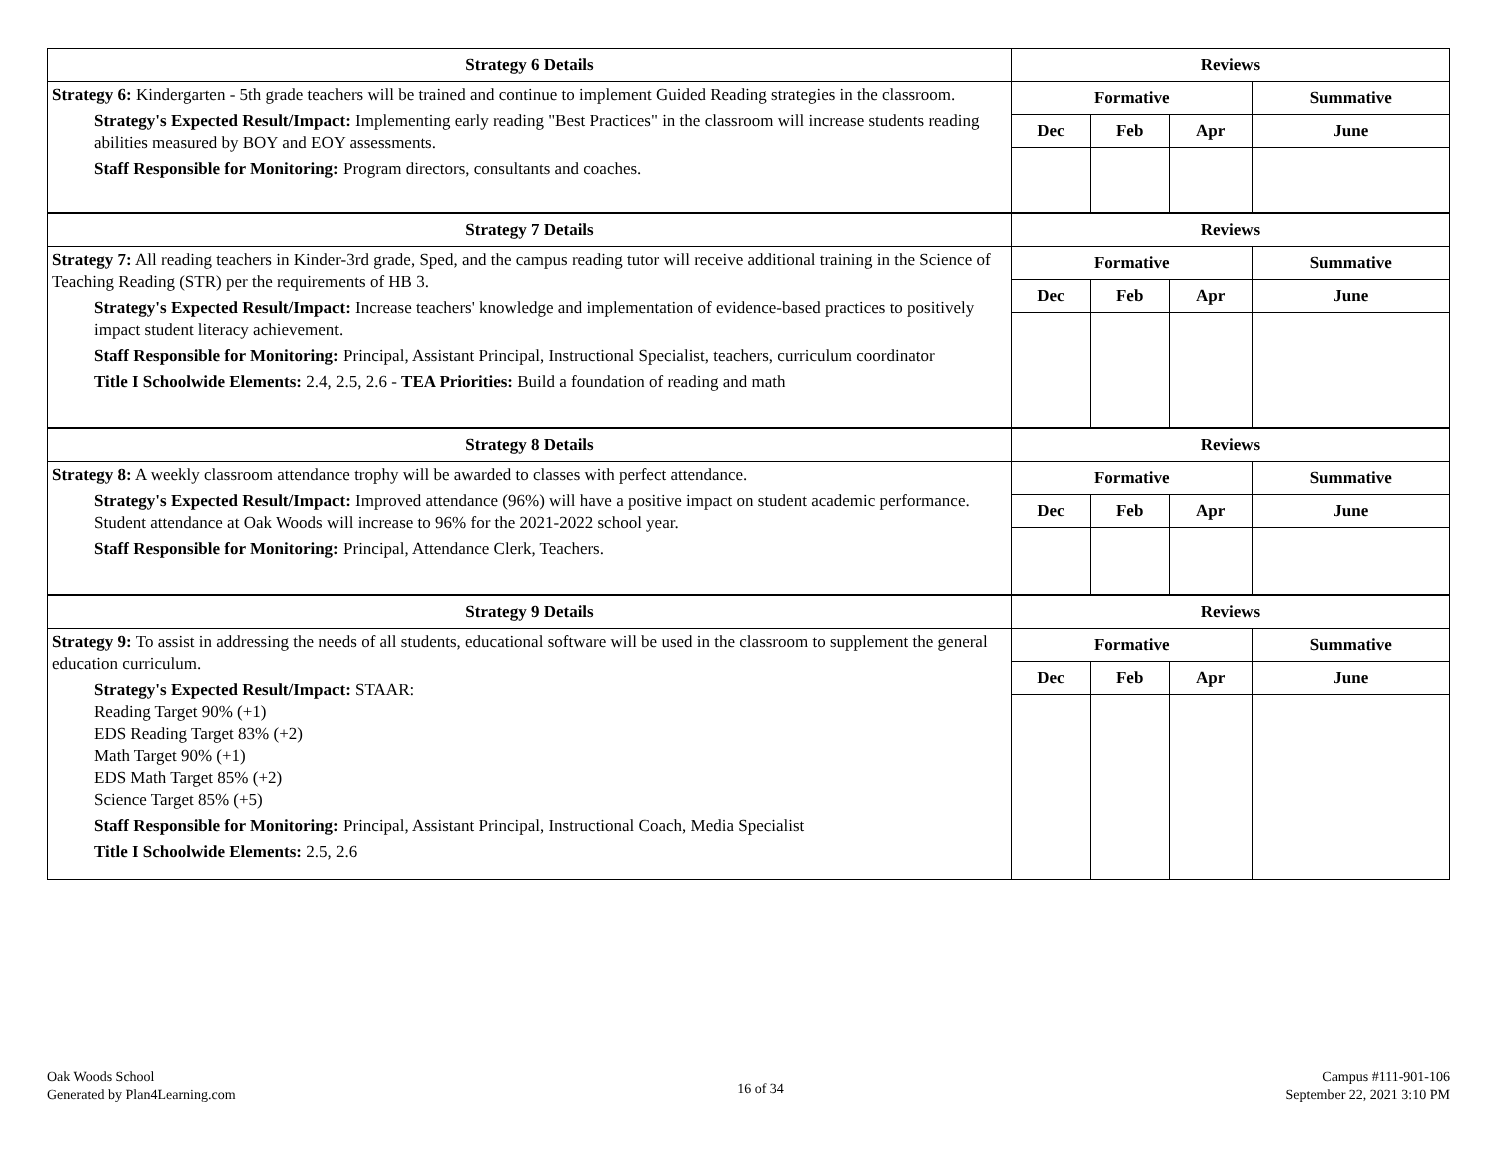| Strategy 6 Details | Reviews | | | |
| --- | --- | --- | --- | --- |
| Strategy 6: Kindergarten - 5th grade teachers will be trained and continue to implement Guided Reading strategies in the classroom. Strategy's Expected Result/Impact: Implementing early reading "Best Practices" in the classroom will increase students reading abilities measured by BOY and EOY assessments. Staff Responsible for Monitoring: Program directors, consultants and coaches. | Formative | | | Summative |
| | Dec | Feb | Apr | June |
| Strategy 7 Details | Reviews | | | |
| --- | --- | --- | --- | --- |
| Strategy 7: All reading teachers in Kinder-3rd grade, Sped, and the campus reading tutor will receive additional training in the Science of Teaching Reading (STR) per the requirements of HB 3. Strategy's Expected Result/Impact: Increase teachers' knowledge and implementation of evidence-based practices to positively impact student literacy achievement. Staff Responsible for Monitoring: Principal, Assistant Principal, Instructional Specialist, teachers, curriculum coordinator Title I Schoolwide Elements: 2.4, 2.5, 2.6 - TEA Priorities: Build a foundation of reading and math | Formative | | | Summative |
| | Dec | Feb | Apr | June |
| Strategy 8 Details | Reviews | | | |
| --- | --- | --- | --- | --- |
| Strategy 8: A weekly classroom attendance trophy will be awarded to classes with perfect attendance. Strategy's Expected Result/Impact: Improved attendance (96%) will have a positive impact on student academic performance. Student attendance at Oak Woods will increase to 96% for the 2021-2022 school year. Staff Responsible for Monitoring: Principal, Attendance Clerk, Teachers. | Formative | | | Summative |
| | Dec | Feb | Apr | June |
| Strategy 9 Details | Reviews | | | |
| --- | --- | --- | --- | --- |
| Strategy 9: To assist in addressing the needs of all students, educational software will be used in the classroom to supplement the general education curriculum. Strategy's Expected Result/Impact: STAAR: Reading Target 90% (+1) EDS Reading Target 83% (+2) Math Target 90% (+1) EDS Math Target 85% (+2) Science Target 85% (+5) Staff Responsible for Monitoring: Principal, Assistant Principal, Instructional Coach, Media Specialist Title I Schoolwide Elements: 2.5, 2.6 | Formative | | | Summative |
| | Dec | Feb | Apr | June |
Oak Woods School
Generated by Plan4Learning.com
16 of 34
Campus #111-901-106
September 22, 2021 3:10 PM